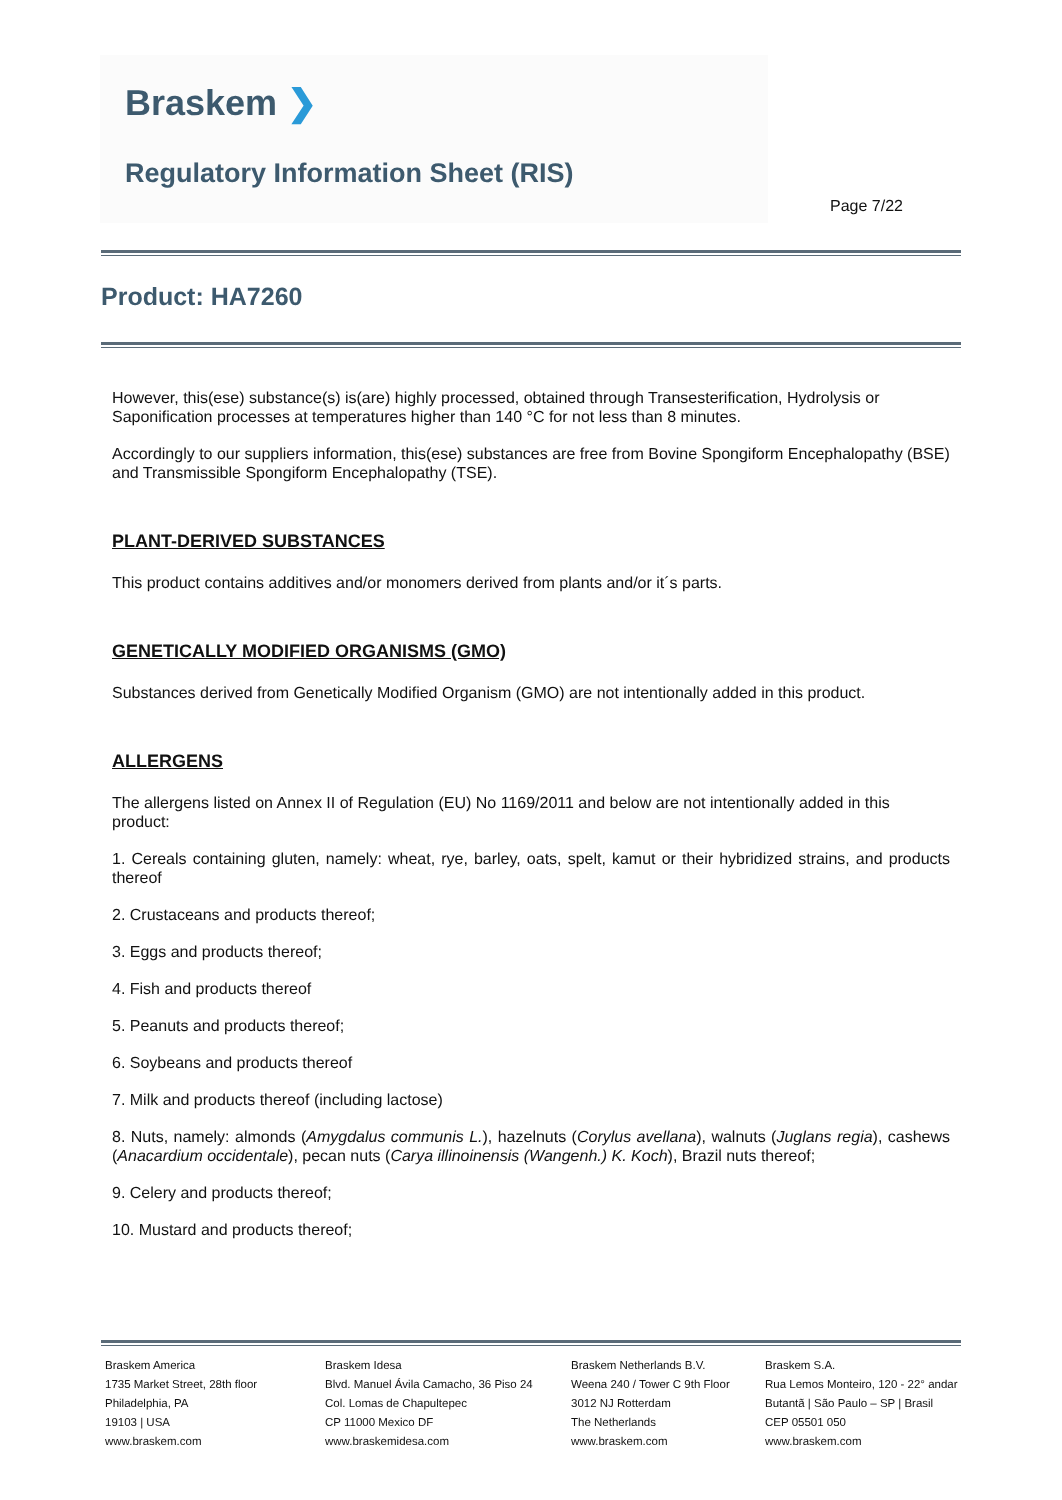Braskem ❯
Regulatory Information Sheet (RIS)
Page 7/22
Product: HA7260
However, this(ese) substance(s) is(are) highly processed, obtained through Transesterification, Hydrolysis or Saponification processes at temperatures higher than 140 °C for not less than 8 minutes.
Accordingly to our suppliers information, this(ese) substances are free from Bovine Spongiform Encephalopathy (BSE) and Transmissible Spongiform Encephalopathy (TSE).
PLANT-DERIVED SUBSTANCES
This product contains additives and/or monomers derived from plants and/or it´s parts.
GENETICALLY MODIFIED ORGANISMS (GMO)
Substances derived from Genetically Modified Organism (GMO) are not intentionally added in this product.
ALLERGENS
The allergens listed on Annex II of Regulation (EU) No 1169/2011 and below are not intentionally added in this product:
1. Cereals containing gluten, namely: wheat, rye, barley, oats, spelt, kamut or their hybridized strains, and products thereof
2. Crustaceans and products thereof;
3. Eggs and products thereof;
4. Fish and products thereof
5. Peanuts and products thereof;
6. Soybeans and products thereof
7. Milk and products thereof (including lactose)
8. Nuts, namely: almonds (Amygdalus communis L.), hazelnuts (Corylus avellana), walnuts (Juglans regia), cashews (Anacardium occidentale), pecan nuts (Carya illinoinensis (Wangenh.) K. Koch), Brazil nuts thereof;
9. Celery and products thereof;
10. Mustard and products thereof;
Braskem America
1735 Market Street, 28th floor
Philadelphia, PA
19103 | USA
www.braskem.com
Braskem Idesa
Blvd. Manuel Ávila Camacho, 36 Piso 24
Col. Lomas de Chapultepec
CP 11000 Mexico DF
www.braskemidesa.com
Braskem Netherlands B.V.
Weena 240 / Tower C 9th Floor
3012 NJ Rotterdam
The Netherlands
www.braskem.com
Braskem S.A.
Rua Lemos Monteiro, 120 - 22° andar
Butantã | São Paulo – SP | Brasil
CEP 05501 050
www.braskem.com